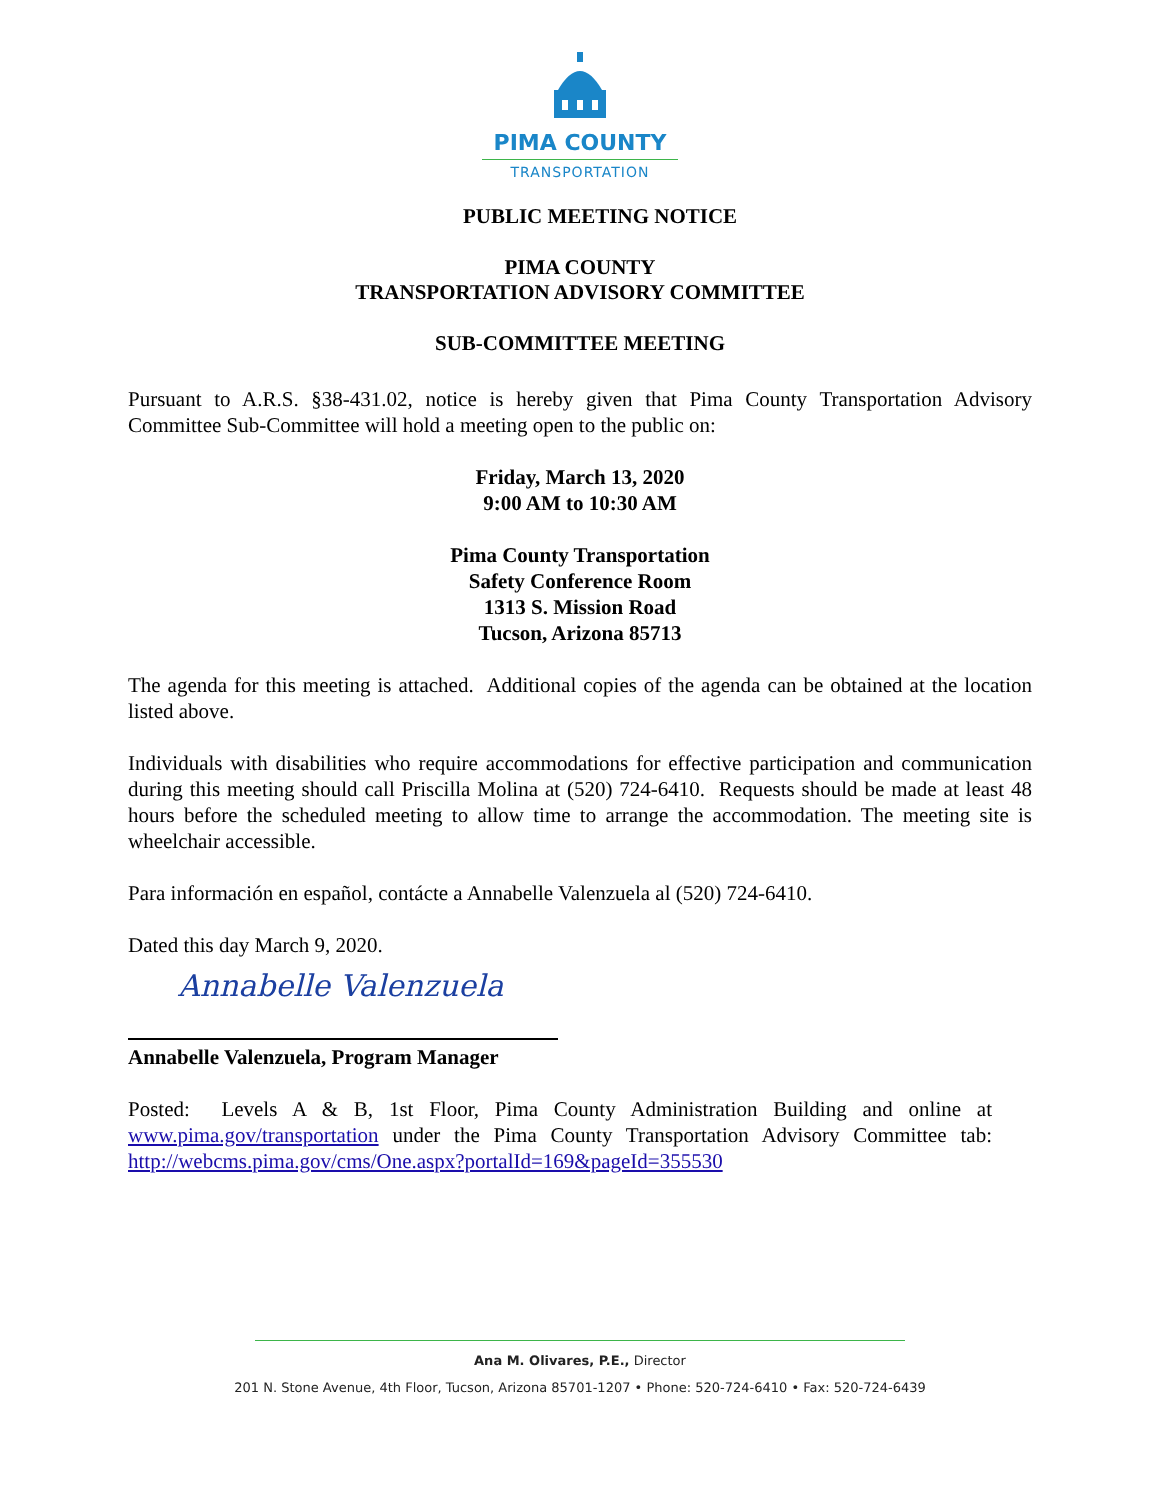PIMA COUNTY
TRANSPORTATION
PUBLIC MEETING NOTICE
PIMA COUNTY
TRANSPORTATION ADVISORY COMMITTEE
SUB-COMMITTEE MEETING
Pursuant to A.R.S. §38-431.02, notice is hereby given that Pima County Transportation Advisory Committee Sub-Committee will hold a meeting open to the public on:
Friday, March 13, 2020
9:00 AM to 10:30 AM
Pima County Transportation
Safety Conference Room
1313 S. Mission Road
Tucson, Arizona 85713
The agenda for this meeting is attached. Additional copies of the agenda can be obtained at the location listed above.
Individuals with disabilities who require accommodations for effective participation and communication during this meeting should call Priscilla Molina at (520) 724-6410. Requests should be made at least 48 hours before the scheduled meeting to allow time to arrange the accommodation. The meeting site is wheelchair accessible.
Para información en español, contácte a Annabelle Valenzuela al (520) 724-6410.
Dated this day March 9, 2020.
Annabelle Valenzuela
Annabelle Valenzuela, Program Manager
Posted: Levels A & B, 1st Floor, Pima County Administration Building and online at www.pima.gov/transportation under the Pima County Transportation Advisory Committee tab: http://webcms.pima.gov/cms/One.aspx?portalId=169&pageId=355530
Ana M. Olivares, P.E., Director
201 N. Stone Avenue, 4th Floor, Tucson, Arizona 85701-1207 • Phone: 520-724-6410 • Fax: 520-724-6439